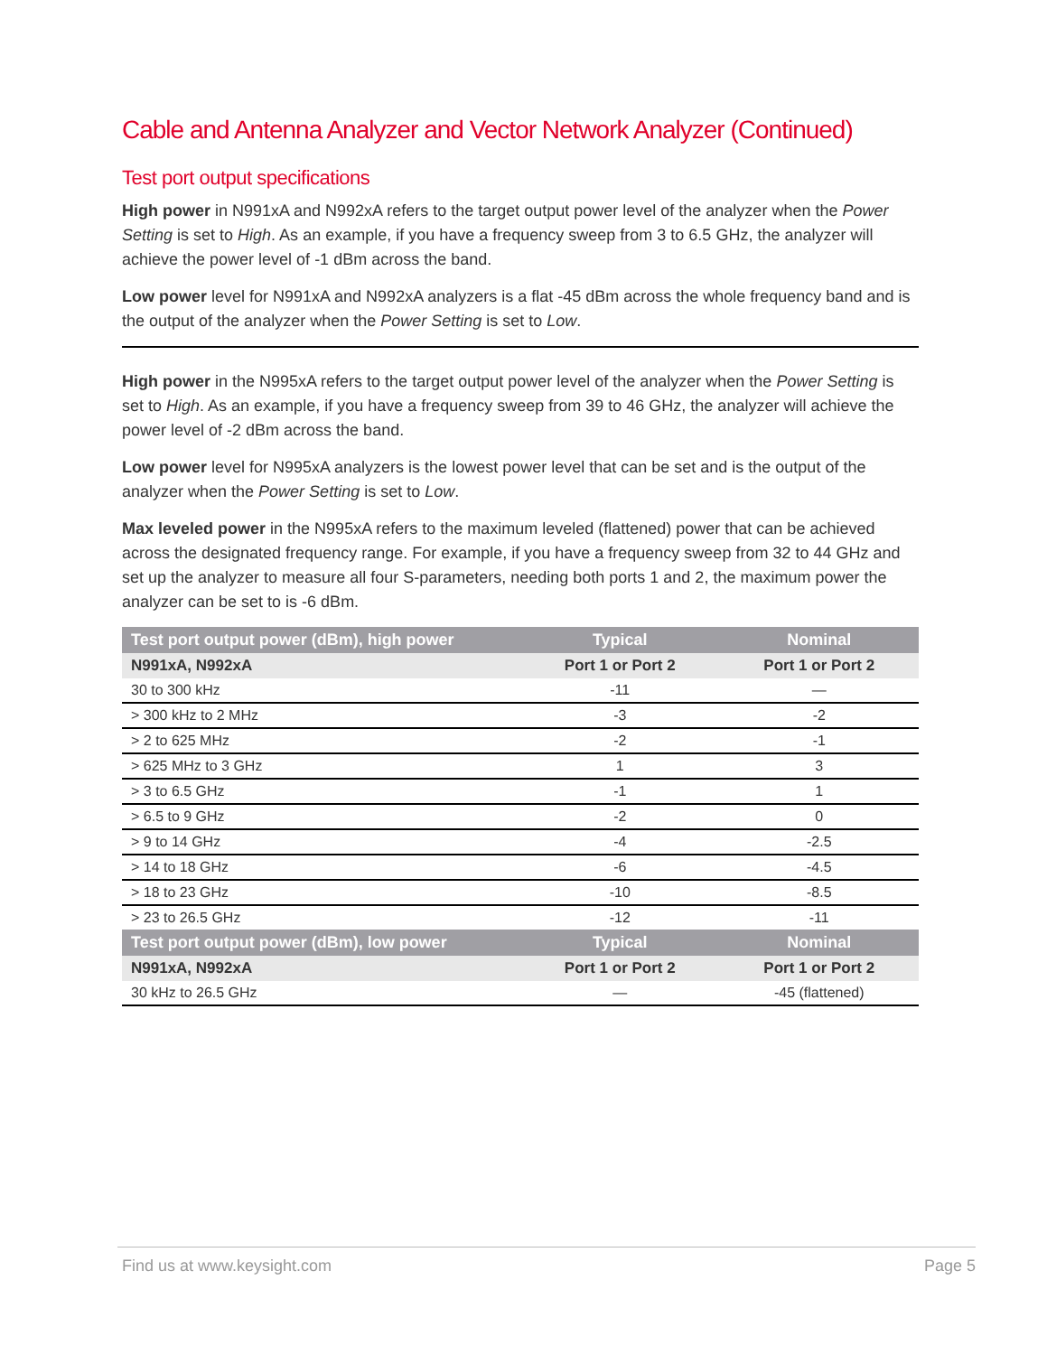Cable and Antenna Analyzer and Vector Network Analyzer (Continued)
Test port output specifications
High power in N991xA and N992xA refers to the target output power level of the analyzer when the Power Setting is set to High. As an example, if you have a frequency sweep from 3 to 6.5 GHz, the analyzer will achieve the power level of -1 dBm across the band.
Low power level for N991xA and N992xA analyzers is a flat -45 dBm across the whole frequency band and is the output of the analyzer when the Power Setting is set to Low.
High power in the N995xA refers to the target output power level of the analyzer when the Power Setting is set to High. As an example, if you have a frequency sweep from 39 to 46 GHz, the analyzer will achieve the power level of -2 dBm across the band.
Low power level for N995xA analyzers is the lowest power level that can be set and is the output of the analyzer when the Power Setting is set to Low.
Max leveled power in the N995xA refers to the maximum leveled (flattened) power that can be achieved across the designated frequency range. For example, if you have a frequency sweep from 32 to 44 GHz and set up the analyzer to measure all four S-parameters, needing both ports 1 and 2, the maximum power the analyzer can be set to is -6 dBm.
| Test port output power (dBm), high power | Typical | Nominal |
| --- | --- | --- |
| N991xA, N992xA | Port 1 or Port 2 | Port 1 or Port 2 |
| 30 to 300 kHz | -11 | — |
| > 300 kHz to 2 MHz | -3 | -2 |
| > 2 to 625 MHz | -2 | -1 |
| > 625 MHz to 3 GHz | 1 | 3 |
| > 3 to 6.5 GHz | -1 | 1 |
| > 6.5 to 9 GHz | -2 | 0 |
| > 9 to 14 GHz | -4 | -2.5 |
| > 14 to 18 GHz | -6 | -4.5 |
| > 18 to 23 GHz | -10 | -8.5 |
| > 23 to 26.5 GHz | -12 | -11 |
| Test port output power (dBm), low power | Typical | Nominal |
| N991xA, N992xA | Port 1 or Port 2 | Port 1 or Port 2 |
| 30 kHz to 26.5 GHz | — | -45 (flattened) |
Find us at www.keysight.com Page 5